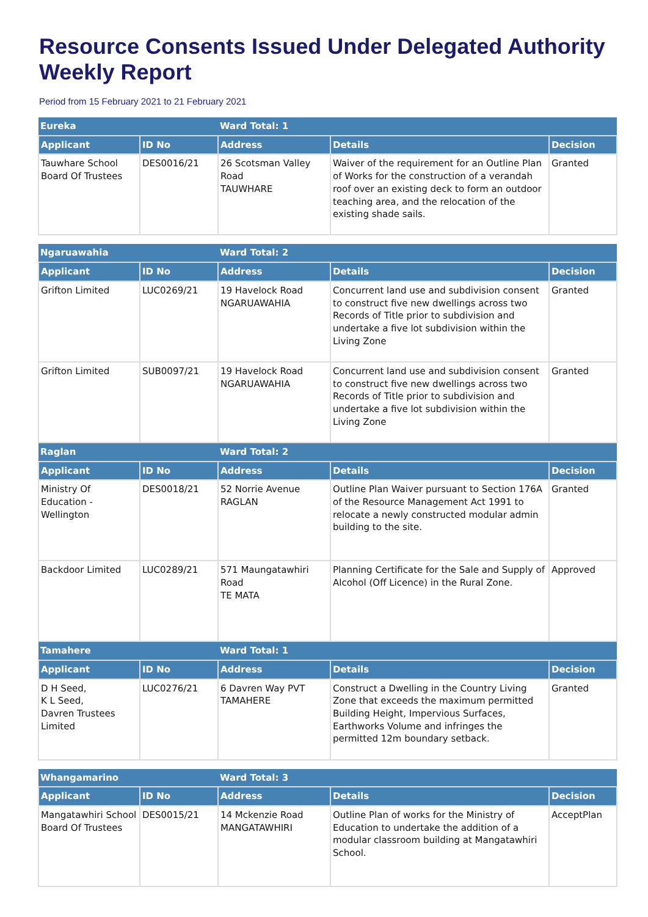Resource Consents Issued Under Delegated Authority Weekly Report
Period from 15 February 2021 to 21 February 2021
| Eureka | | Ward Total: 1 | | |
| --- | --- | --- | --- | --- |
| Applicant | ID No | Address | Details | Decision |
| Tauwhare School Board Of Trustees | DES0016/21 | 26 Scotsman Valley Road TAUWHARE | Waiver of the requirement for an Outline Plan of Works for the construction of a verandah roof over an existing deck to form an outdoor teaching area, and the relocation of the existing shade sails. | Granted |
| Ngaruawahia | | Ward Total: 2 | | |
| --- | --- | --- | --- | --- |
| Applicant | ID No | Address | Details | Decision |
| Grifton Limited | LUC0269/21 | 19 Havelock Road NGARUAWAHIA | Concurrent land use and subdivision consent to construct five new dwellings across two Records of Title prior to subdivision and undertake a five lot subdivision within the Living Zone | Granted |
| Grifton Limited | SUB0097/21 | 19 Havelock Road NGARUAWAHIA | Concurrent land use and subdivision consent to construct five new dwellings across two Records of Title prior to subdivision and undertake a five lot subdivision within the Living Zone | Granted |
| Raglan | | Ward Total: 2 | | |
| Applicant | ID No | Address | Details | Decision |
| Ministry Of Education - Wellington | DES0018/21 | 52 Norrie Avenue RAGLAN | Outline Plan Waiver pursuant to Section 176A of the Resource Management Act 1991 to relocate a newly constructed modular admin building to the site. | Granted |
| Backdoor Limited | LUC0289/21 | 571 Maungatawhiri Road TE MATA | Planning Certificate for the Sale and Supply of Alcohol (Off Licence) in the Rural Zone. | Approved |
| Tamahere | | Ward Total: 1 | | |
| Applicant | ID No | Address | Details | Decision |
| D H Seed, K L Seed, Davren Trustees Limited | LUC0276/21 | 6 Davren Way PVT TAMAHERE | Construct a Dwelling in the Country Living Zone that exceeds the maximum permitted Building Height, Impervious Surfaces, Earthworks Volume and infringes the permitted 12m boundary setback. | Granted |
| Whangamarino | | Ward Total: 3 | | |
| --- | --- | --- | --- | --- |
| Applicant | ID No | Address | Details | Decision |
| Mangatawhiri School Board Of Trustees | DES0015/21 | 14 Mckenzie Road MANGATAWHIRI | Outline Plan of works for the Ministry of Education to undertake the addition of a modular classroom building at Mangatawhiri School. | AcceptPlan |